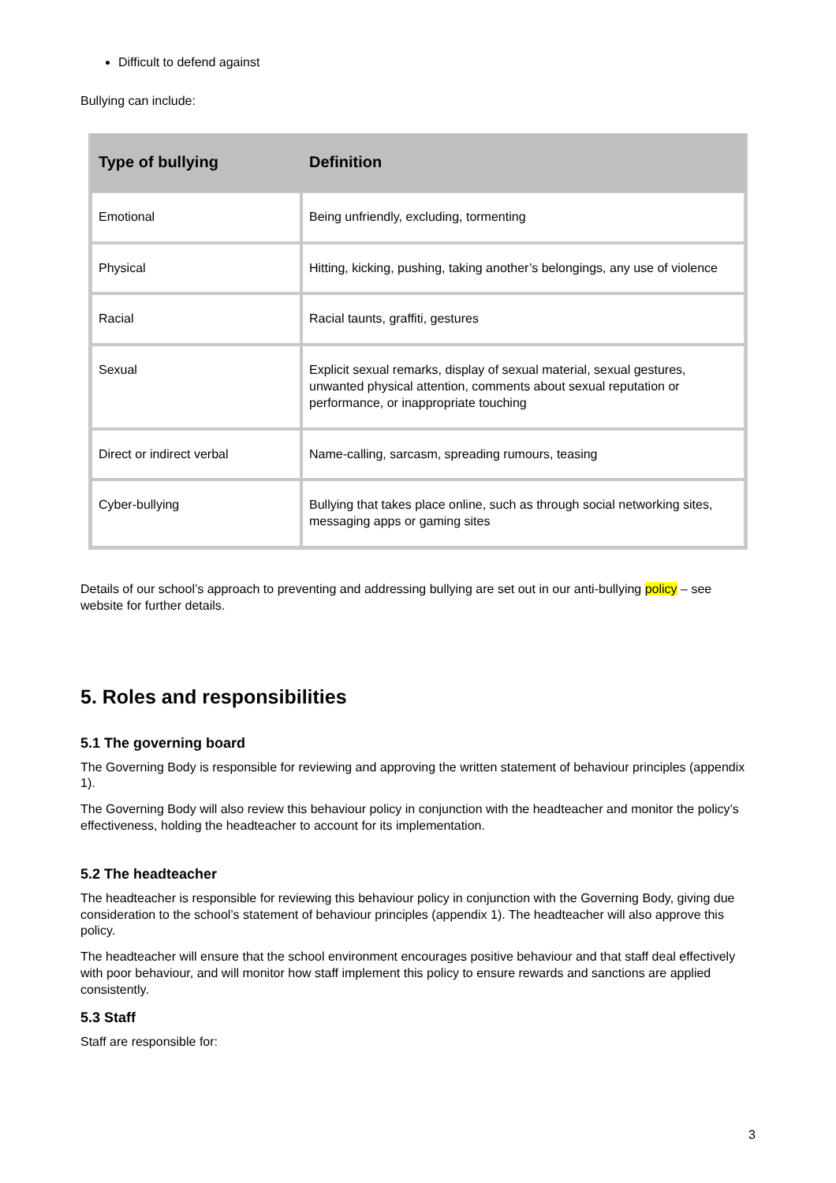Difficult to defend against
Bullying can include:
| Type of bullying | Definition |
| --- | --- |
| Emotional | Being unfriendly, excluding, tormenting |
| Physical | Hitting, kicking, pushing, taking another’s belongings, any use of violence |
| Racial | Racial taunts, graffiti, gestures |
| Sexual | Explicit sexual remarks, display of sexual material, sexual gestures, unwanted physical attention, comments about sexual reputation or performance, or inappropriate touching |
| Direct or indirect verbal | Name-calling, sarcasm, spreading rumours, teasing |
| Cyber-bullying | Bullying that takes place online, such as through social networking sites, messaging apps or gaming sites |
Details of our school’s approach to preventing and addressing bullying are set out in our anti-bullying policy – see website for further details.
5. Roles and responsibilities
5.1 The governing board
The Governing Body is responsible for reviewing and approving the written statement of behaviour principles (appendix 1).
The Governing Body will also review this behaviour policy in conjunction with the headteacher and monitor the policy’s effectiveness, holding the headteacher to account for its implementation.
5.2 The headteacher
The headteacher is responsible for reviewing this behaviour policy in conjunction with the Governing Body, giving due consideration to the school’s statement of behaviour principles (appendix 1). The headteacher will also approve this policy.
The headteacher will ensure that the school environment encourages positive behaviour and that staff deal effectively with poor behaviour, and will monitor how staff implement this policy to ensure rewards and sanctions are applied consistently.
5.3 Staff
Staff are responsible for:
3